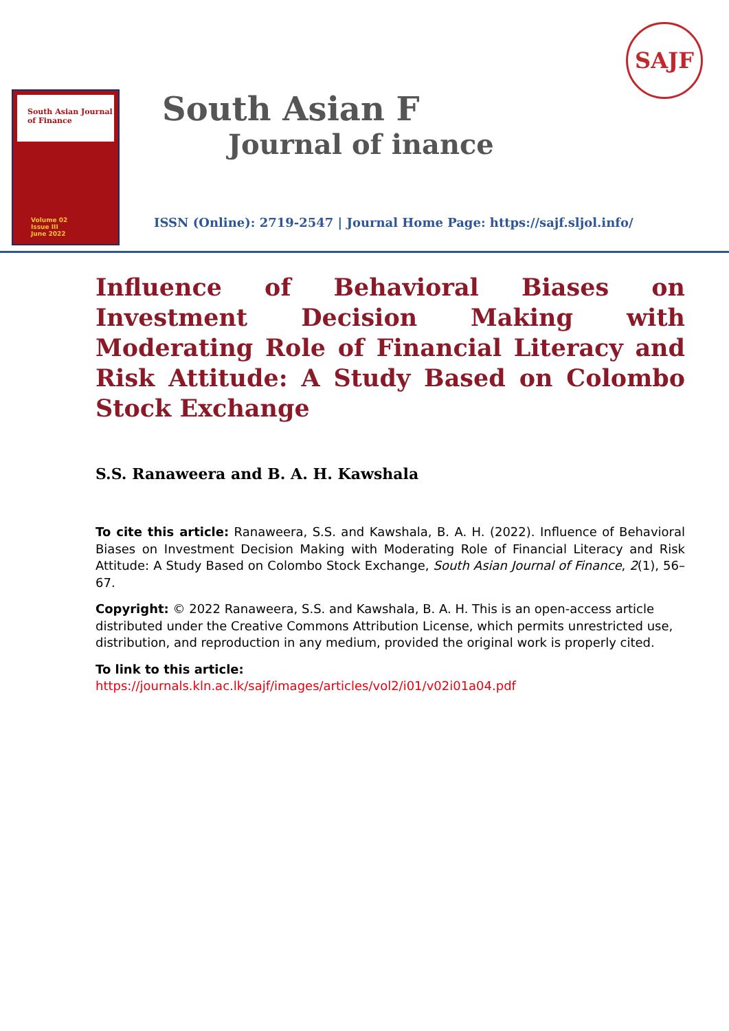SAJF
South Asian Journal of Finance
Volume 02
Issue III
June 2022
South Asian F
Journal of inance
ISSN (Online): 2719-2547 | Journal Home Page: https://sajf.sljol.info/
Influence of Behavioral Biases on Investment Decision Making with Moderating Role of Financial Literacy and Risk Attitude: A Study Based on Colombo Stock Exchange
S.S. Ranaweera and B. A. H. Kawshala
To cite this article: Ranaweera, S.S. and Kawshala, B. A. H. (2022). Influence of Behavioral Biases on Investment Decision Making with Moderating Role of Financial Literacy and Risk Attitude: A Study Based on Colombo Stock Exchange, South Asian Journal of Finance, 2(1), 56–67.
Copyright: © 2022 Ranaweera, S.S. and Kawshala, B. A. H. This is an open-access article distributed under the Creative Commons Attribution License, which permits unrestricted use, distribution, and reproduction in any medium, provided the original work is properly cited.
To link to this article:
https://journals.kln.ac.lk/sajf/images/articles/vol2/i01/v02i01a04.pdf